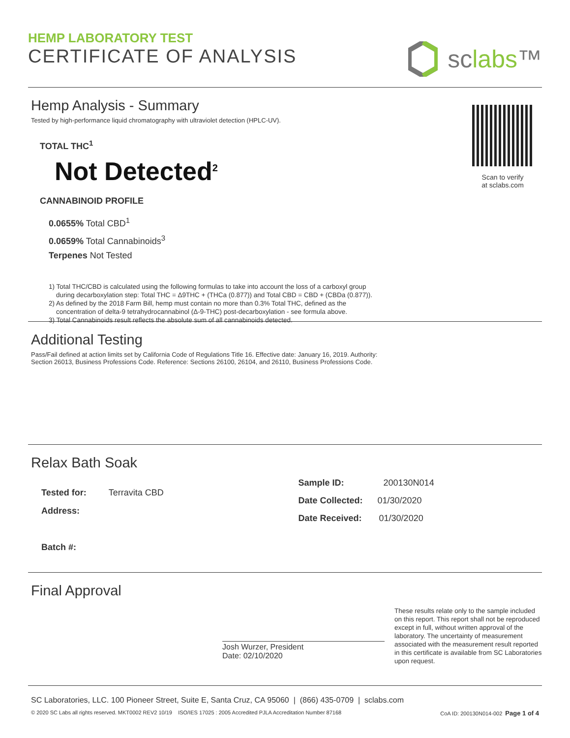HEMP LABORATORY TEST
CERTIFICATE OF ANALYSIS
sclabs™
Hemp Analysis - Summary
Tested by high-performance liquid chromatography with ultraviolet detection (HPLC-UV).
TOTAL THC<sup>1</sup>
Not Detected<sup>2</sup>
CANNABINOID PROFILE
0.0655% Total CBD<sup>1</sup>
0.0659% Total Cannabinoids<sup>3</sup>
Terpenes Not Tested
1) Total THC/CBD is calculated using the following formulas to take into account the loss of a carboxyl group
during decarboxylation step: Total THC = Δ9THC + (THCa (0.877)) and Total CBD = CBD + (CBDa (0.877)).
2) As defined by the 2018 Farm Bill, hemp must contain no more than 0.3% Total THC, defined as the
concentration of delta-9 tetrahydrocannabinol (Δ-9-THC) post-decarboxylation - see formula above.
3) Total Cannabinoids result reflects the absolute sum of all cannabinoids detected.
Scan to verify
at sclabs.com
Additional Testing
Pass/Fail defined at action limits set by California Code of Regulations Title 16. Effective date: January 16, 2019. Authority:
Section 26013, Business Professions Code. Reference: Sections 26100, 26104, and 26110, Business Professions Code.
Relax Bath Soak
Tested for: Terravita CBD
Address:
Batch #:
Sample ID: 200130N014
Date Collected: 01/30/2020
Date Received: 01/30/2020
Final Approval
Josh Wurzer, President
Date: 02/10/2020
These results relate only to the sample included on this report. This report shall not be reproduced except in full, without written approval of the laboratory. The uncertainty of measurement associated with the measurement result reported in this certificate is available from SC Laboratories upon request.
SC Laboratories, LLC. 100 Pioneer Street, Suite E, Santa Cruz, CA 95060 | (866) 435-0709 | sclabs.com
© 2020 SC Labs all rights reserved. MKT0002 REV2 10/19 ISO/IES 17025 : 2005 Accredited PJLA Accreditation Number 87168 CoA ID: 200130N014-002 Page 1 of 4